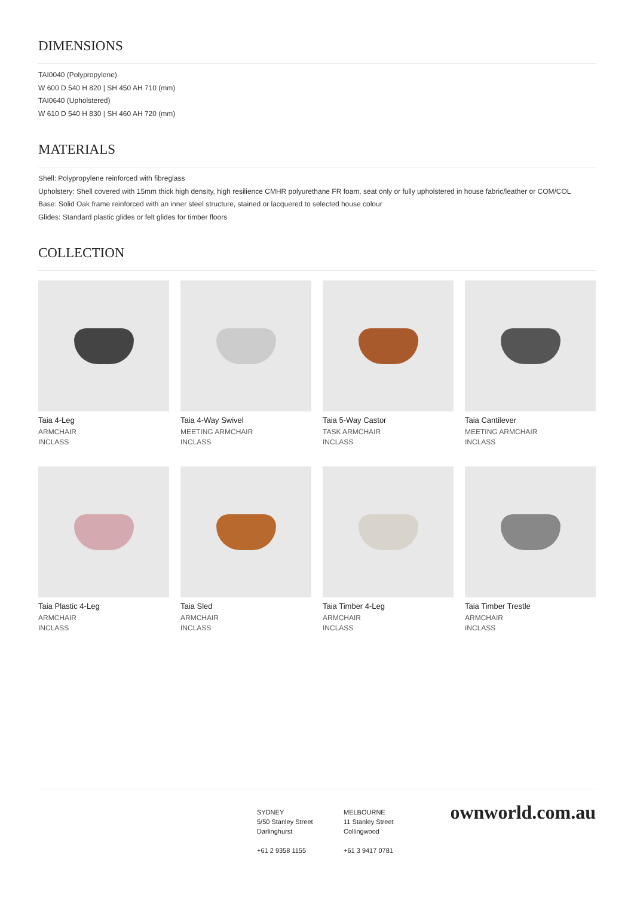DIMENSIONS
TAI0040 (Polypropylene)
W 600 D 540 H 820 | SH 450 AH 710 (mm)
TAI0640 (Upholstered)
W 610 D 540 H 830 | SH 460 AH 720 (mm)
MATERIALS
Shell: Polypropylene reinforced with fibreglass
Upholstery: Shell covered with 15mm thick high density, high resilience CMHR polyurethane FR foam, seat only or fully upholstered in house fabric/leather or COM/COL
Base: Solid Oak frame reinforced with an inner steel structure, stained or lacquered to selected house colour
Glides: Standard plastic glides or felt glides for timber floors
COLLECTION
Taia 4-Leg
ARMCHAIR
INCLASS
Taia 4-Way Swivel
MEETING ARMCHAIR
INCLASS
Taia 5-Way Castor
TASK ARMCHAIR
INCLASS
Taia Cantilever
MEETING ARMCHAIR
INCLASS
Taia Plastic 4-Leg
ARMCHAIR
INCLASS
Taia Sled
ARMCHAIR
INCLASS
Taia Timber 4-Leg
ARMCHAIR
INCLASS
Taia Timber Trestle
ARMCHAIR
INCLASS
SYDNEY
5/50 Stanley Street
Darlinghurst
+61 2 9358 1155
MELBOURNE
11 Stanley Street
Collingwood
+61 3 9417 0781
ownworld.com.au